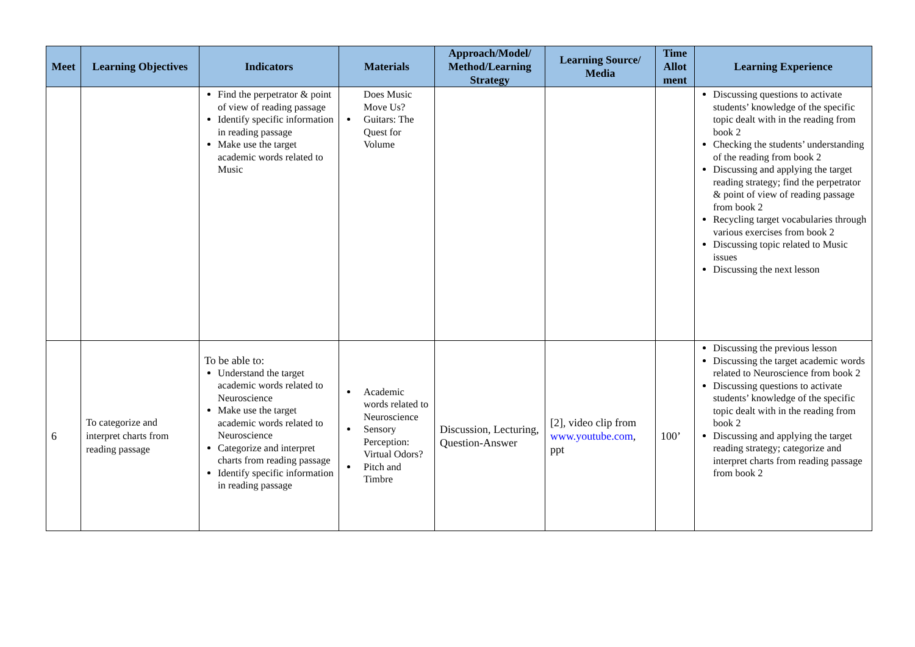| Meet | Learning Objectives | Indicators | Materials | Approach/Model/ Method/Learning Strategy | Learning Source/ Media | Time Allot ment | Learning Experience |
| --- | --- | --- | --- | --- | --- | --- | --- |
| | | Find the perpetrator & point of view of reading passage Identify specific information in reading passage Make use the target academic words related to Music | Does Music Move Us? Guitars: The Quest for Volume | | | | Discussing questions to activate students’ knowledge of the specific topic dealt with in the reading from book 2 Checking the students’ understanding of the reading from book 2 Discussing and applying the target reading strategy; find the perpetrator & point of view of reading passage from book 2 Recycling target vocabularies through various exercises from book 2 Discussing topic related to Music issues Discussing the next lesson |
| 6 | To categorize and interpret charts from reading passage | To be able to: Understand the target academic words related to Neuroscience Make use the target academic words related to Neuroscience Categorize and interpret charts from reading passage Identify specific information in reading passage | Academic words related to Neuroscience Sensory Perception: Virtual Odors? Pitch and Timbre | Discussion, Lecturing, Question-Answer | [2], video clip from www.youtube.com , ppt | 100’ | Discussing the previous lesson Discussing the target academic words related to Neuroscience from book 2 Discussing questions to activate students’ knowledge of the specific topic dealt with in the reading from book 2 Discussing and applying the target reading strategy; categorize and interpret charts from reading passage from book 2 |